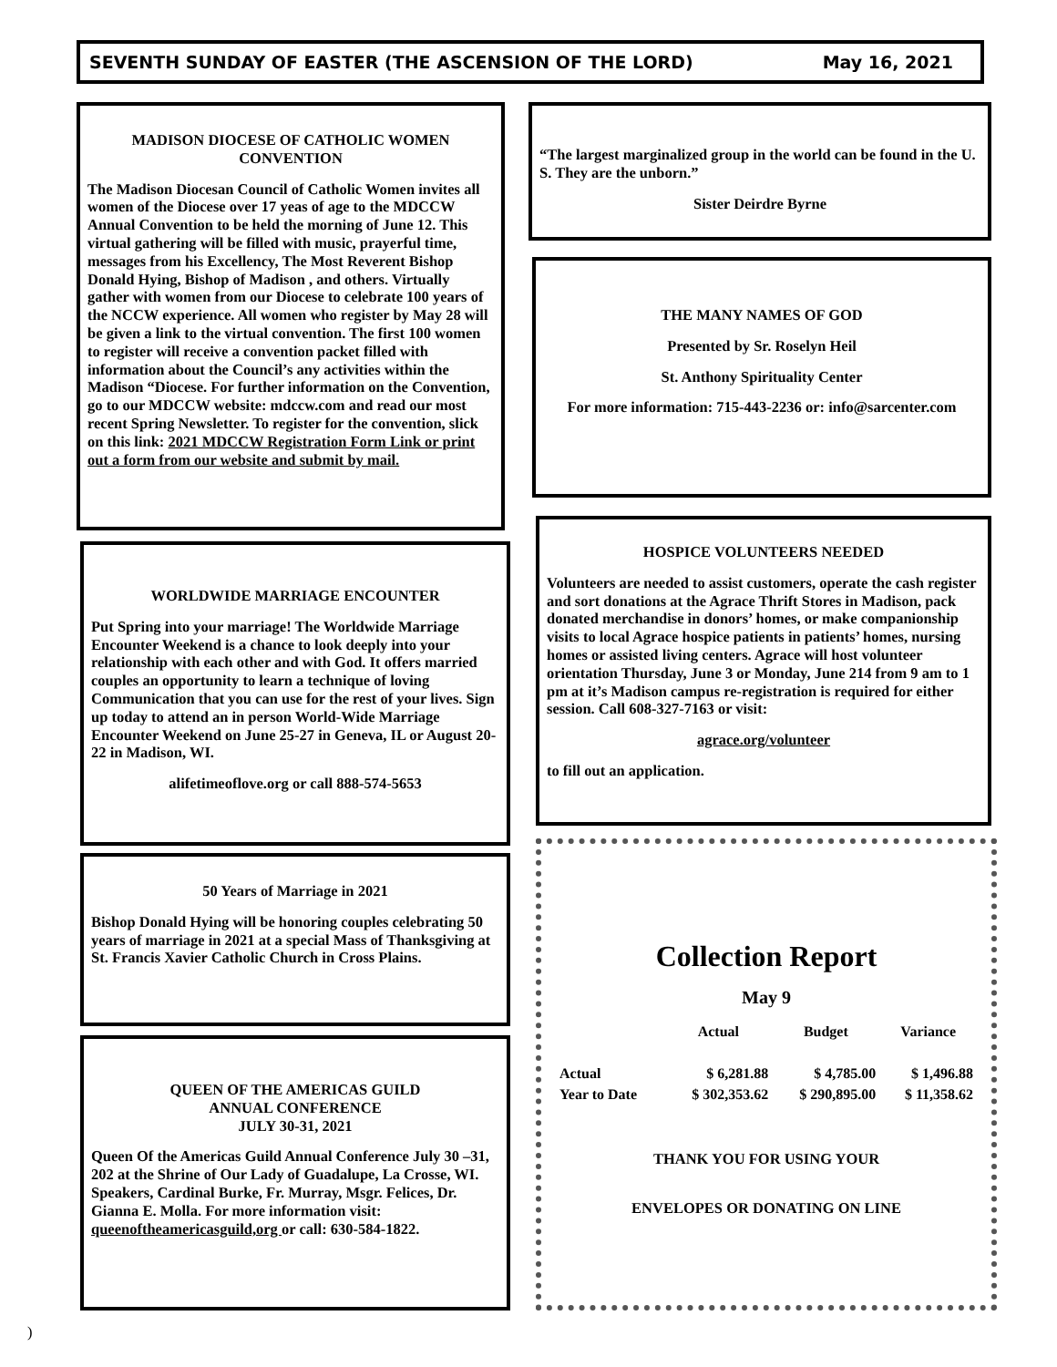SEVENTH SUNDAY OF EASTER (THE ASCENSION OF THE LORD) May 16, 2021
MADISON DIOCESE OF CATHOLIC WOMEN CONVENTION
The Madison Diocesan Council of Catholic Women invites all women of the Diocese over 17 yeas of age to the MDCCW Annual Convention to be held the morning of June 12. This virtual gathering will be filled with music, prayerful time, messages from his Excellency, The Most Reverent Bishop Donald Hying, Bishop of Madison , and others. Virtually gather with women from our Diocese to celebrate 100 years of the NCCW experience. All women who register by May 28 will be given a link to the virtual convention. The first 100 women to register will receive a convention packet filled with information about the Council’s any activities within the Madison “Diocese. For further information on the Convention, go to our MDCCW website: mdccw.com and read our most recent Spring Newsletter. To register for the convention, slick on this link: 2021 MDCCW Registration Form Link or print out a form from our website and submit by mail.
“The largest marginalized group in the world can be found in the U. S. They are the unborn.”
Sister Deirdre Byrne
THE MANY NAMES OF GOD
Presented by Sr. Roselyn Heil
St. Anthony Spirituality Center
For more information: 715-443-2236 or: info@sarcenter.com
WORLDWIDE MARRIAGE ENCOUNTER
Put Spring into your marriage! The Worldwide Marriage Encounter Weekend is a chance to look deeply into your relationship with each other and with God. It offers married couples an opportunity to learn a technique of loving Communication that you can use for the rest of your lives. Sign up today to attend an in person World-Wide Marriage Encounter Weekend on June 25-27 in Geneva, IL or August 20-22 in Madison, WI.
alifetimeoflove.org or call 888-574-5653
HOSPICE VOLUNTEERS NEEDED
Volunteers are needed to assist customers, operate the cash register and sort donations at the Agrace Thrift Stores in Madison, pack donated merchandise in donors’ homes, or make companionship visits to local Agrace hospice patients in patients’ homes, nursing homes or assisted living centers. Agrace will host volunteer orientation Thursday, June 3 or Monday, June 214 from 9 am to 1 pm at it’s Madison campus re-registration is required for either session. Call 608-327-7163 or visit:
agrace.org/volunteer
to fill out an application.
50 Years of Marriage in 2021
Bishop Donald Hying will be honoring couples celebrating 50 years of marriage in 2021 at a special Mass of Thanksgiving at St. Francis Xavier Catholic Church in Cross Plains.
Collection Report
May 9
| | Actual | Budget | Variance |
| --- | --- | --- | --- |
| Actual | $ 6,281.88 | $ 4,785.00 | $ 1,496.88 |
| Year to Date | $ 302,353.62 | $ 290,895.00 | $ 11,358.62 |
THANK YOU FOR USING YOUR
ENVELOPES OR DONATING ON LINE
QUEEN OF THE AMERICAS GUILD
ANNUAL CONFERENCE
JULY 30-31, 2021
Queen Of the Americas Guild Annual Conference July 30 –31, 202 at the Shrine of Our Lady of Guadalupe, La Crosse, WI. Speakers, Cardinal Burke, Fr. Murray, Msgr. Felices, Dr. Gianna E. Molla. For more information visit: queenoftheamericasguild,org or call: 630-584-1822.
)